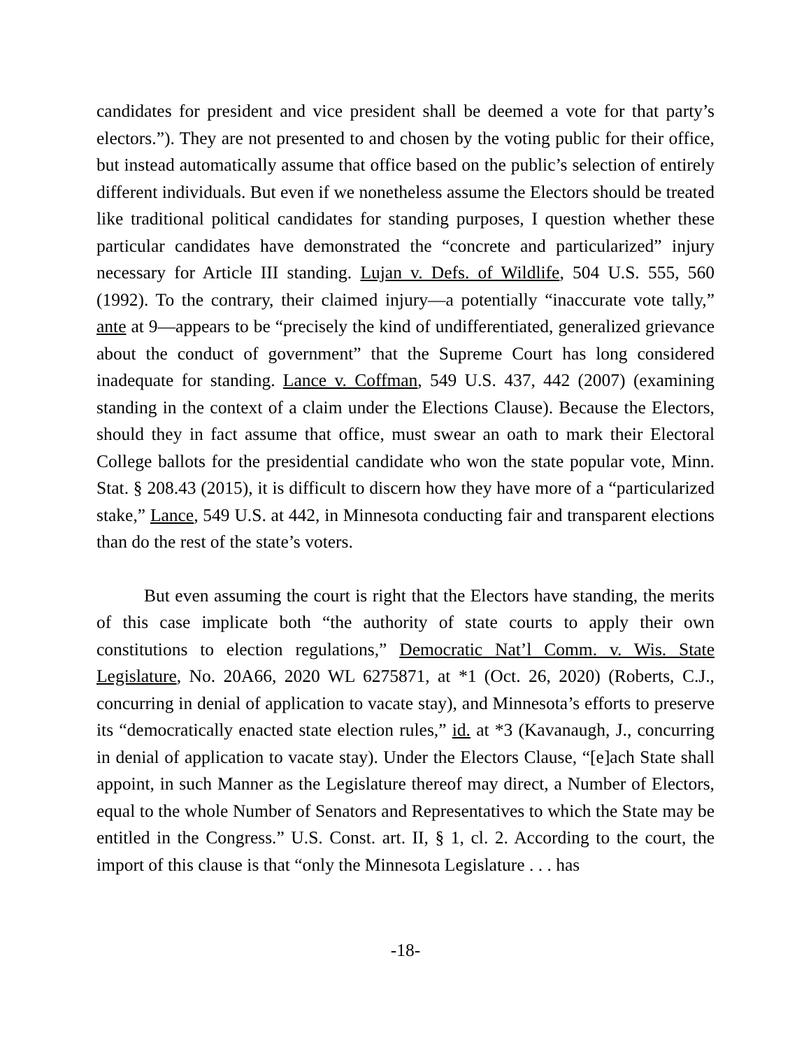candidates for president and vice president shall be deemed a vote for that party’s electors.”). They are not presented to and chosen by the voting public for their office, but instead automatically assume that office based on the public’s selection of entirely different individuals. But even if we nonetheless assume the Electors should be treated like traditional political candidates for standing purposes, I question whether these particular candidates have demonstrated the “concrete and particularized” injury necessary for Article III standing. Lujan v. Defs. of Wildlife, 504 U.S. 555, 560 (1992). To the contrary, their claimed injury—a potentially “inaccurate vote tally,” ante at 9—appears to be “precisely the kind of undifferentiated, generalized grievance about the conduct of government” that the Supreme Court has long considered inadequate for standing. Lance v. Coffman, 549 U.S. 437, 442 (2007) (examining standing in the context of a claim under the Elections Clause). Because the Electors, should they in fact assume that office, must swear an oath to mark their Electoral College ballots for the presidential candidate who won the state popular vote, Minn. Stat. § 208.43 (2015), it is difficult to discern how they have more of a “particularized stake,” Lance, 549 U.S. at 442, in Minnesota conducting fair and transparent elections than do the rest of the state’s voters.
But even assuming the court is right that the Electors have standing, the merits of this case implicate both “the authority of state courts to apply their own constitutions to election regulations,” Democratic Nat’l Comm. v. Wis. State Legislature, No. 20A66, 2020 WL 6275871, at *1 (Oct. 26, 2020) (Roberts, C.J., concurring in denial of application to vacate stay), and Minnesota’s efforts to preserve its “democratically enacted state election rules,” id. at *3 (Kavanaugh, J., concurring in denial of application to vacate stay). Under the Electors Clause, “[e]ach State shall appoint, in such Manner as the Legislature thereof may direct, a Number of Electors, equal to the whole Number of Senators and Representatives to which the State may be entitled in the Congress.” U.S. Const. art. II, § 1, cl. 2. According to the court, the import of this clause is that “only the Minnesota Legislature . . . has
-18-